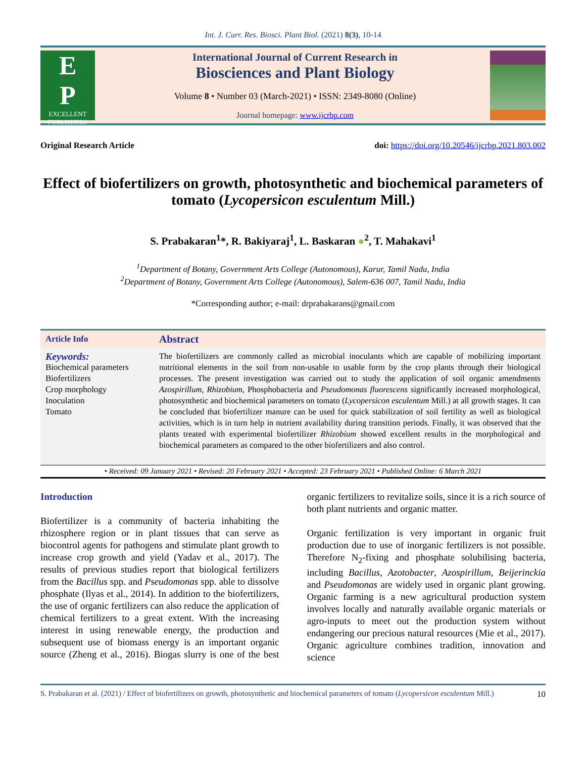Int. J. Curr. Res. Biosci. Plant Biol. (2021) 8(3), 10-14
E
P
EXCELLENT PUBLISHERS
International Journal of Current Research in
Biosciences and Plant Biology
Volume 8 • Number 03 (March-2021) • ISSN: 2349-8080 (Online)
Journal homepage: www.ijcrbp.com
Original Research Article doi: https://doi.org/10.20546/ijcrbp.2021.803.002
Effect of biofertilizers on growth, photosynthetic and biochemical parameters of tomato (Lycopersicon esculentum Mill.)
S. Prabakaran<sup>1</sup>*, R. Bakiyaraj<sup>1</sup>, L. Baskaran ●<sup>2</sup>, T. Mahakavi<sup>1</sup>
<sup>1</sup> Department of Botany, Government Arts College (Autonomous), Karur, Tamil Nadu, India
<sup>2</sup> Department of Botany, Government Arts College (Autonomous), Salem-636 007, Tamil Nadu, India
*Corresponding author; e-mail: drprabakarans@gmail.com
Article Info
Keywords:
Biochemical parameters
Biofertilizers
Crop morphology
Inoculation
Tomato
Abstract
The biofertilizers are commonly called as microbial inoculants which are capable of mobilizing important nutritional elements in the soil from non-usable to usable form by the crop plants through their biological processes. The present investigation was carried out to study the application of soil organic amendments Azospirillum, Rhizobium, Phosphobacteria and Pseudomonas fluorescens significantly increased morphological, photosynthetic and biochemical parameters on tomato (Lycopersicon esculentum Mill.) at all growth stages. It can be concluded that biofertilizer manure can be used for quick stabilization of soil fertility as well as biological activities, which is in turn help in nutrient availability during transition periods. Finally, it was observed that the plants treated with experimental biofertilizer Rhizobium showed excellent results in the morphological and biochemical parameters as compared to the other biofertilizers and also control.
• Received: 09 January 2021 • Revised: 20 February 2021 • Accepted: 23 February 2021 • Published Online: 6 March 2021
Introduction
Biofertilizer is a community of bacteria inhabiting the rhizosphere region or in plant tissues that can serve as biocontrol agents for pathogens and stimulate plant growth to increase crop growth and yield (Yadav et al., 2017). The results of previous studies report that biological fertilizers from the Bacillus spp. and Pseudomonas spp. able to dissolve phosphate (Ilyas et al., 2014). In addition to the biofertilizers, the use of organic fertilizers can also reduce the application of chemical fertilizers to a great extent. With the increasing interest in using renewable energy, the production and subsequent use of biomass energy is an important organic source (Zheng et al., 2016). Biogas slurry is one of the best organic fertilizers to revitalize soils, since it is a rich source of both plant nutrients and organic matter.
Organic fertilization is very important in organic fruit production due to use of inorganic fertilizers is not possible. Therefore N<sub>2</sub>-fixing and phosphate solubilising bacteria, including Bacillus, Azotobacter, Azospirillum, Beijerinckia and Pseudomonas are widely used in organic plant growing. Organic farming is a new agricultural production system involves locally and naturally available organic materials or agro-inputs to meet out the production system without endangering our precious natural resources (Mie et al., 2017). Organic agriculture combines tradition, innovation and science
S. Prabakaran et al. (2021) / Effect of biofertilizers on growth, photosynthetic and biochemical parameters of tomato (Lycopersicon esculentum Mill.) 10